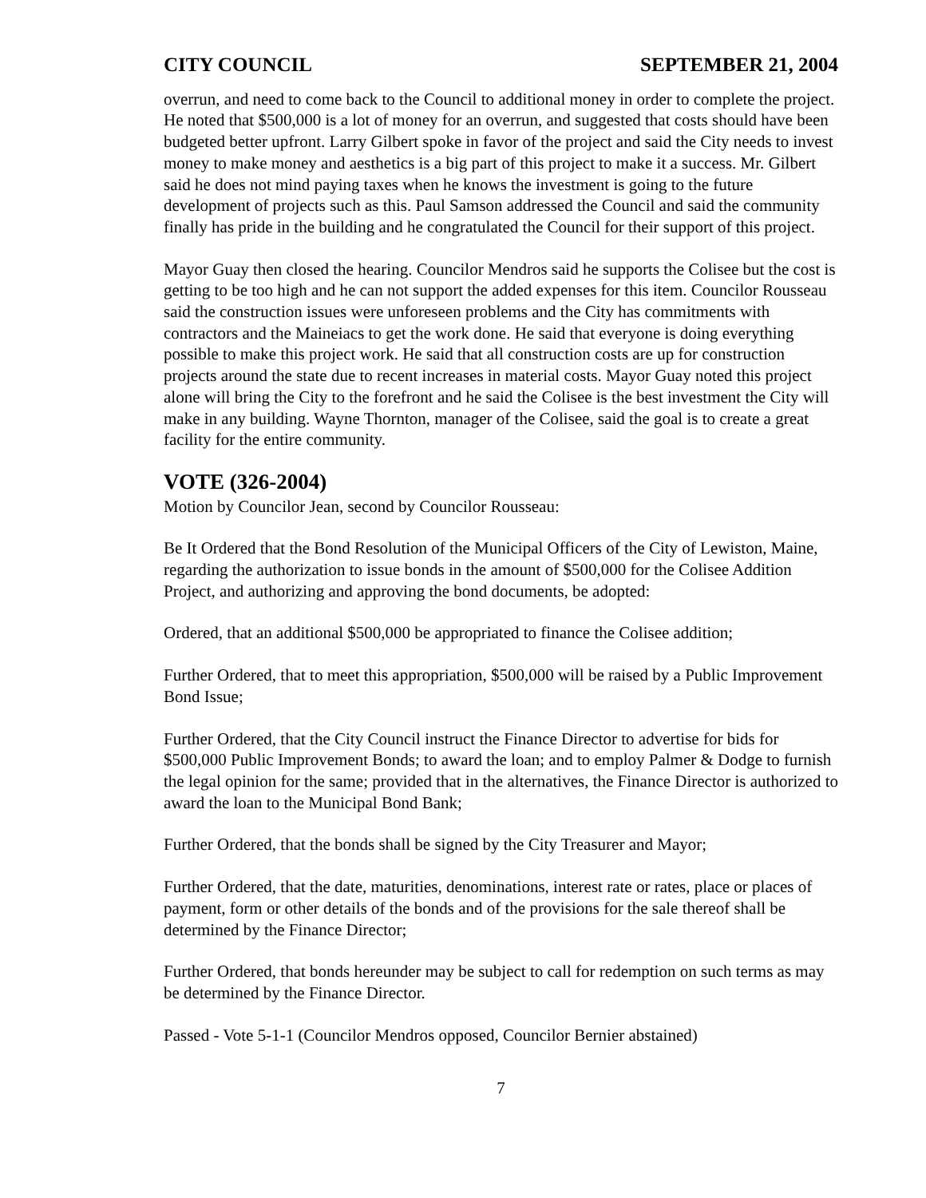CITY COUNCIL SEPTEMBER 21, 2004
overrun, and need to come back to the Council to additional money in order to complete the project. He noted that $500,000 is a lot of money for an overrun, and suggested that costs should have been budgeted better upfront. Larry Gilbert spoke in favor of the project and said the City needs to invest money to make money and aesthetics is a big part of this project to make it a success. Mr. Gilbert said he does not mind paying taxes when he knows the investment is going to the future development of projects such as this. Paul Samson addressed the Council and said the community finally has pride in the building and he congratulated the Council for their support of this project.
Mayor Guay then closed the hearing. Councilor Mendros said he supports the Colisee but the cost is getting to be too high and he can not support the added expenses for this item. Councilor Rousseau said the construction issues were unforeseen problems and the City has commitments with contractors and the Maineiacs to get the work done. He said that everyone is doing everything possible to make this project work. He said that all construction costs are up for construction projects around the state due to recent increases in material costs. Mayor Guay noted this project alone will bring the City to the forefront and he said the Colisee is the best investment the City will make in any building. Wayne Thornton, manager of the Colisee, said the goal is to create a great facility for the entire community.
VOTE (326-2004)
Motion by Councilor Jean, second by Councilor Rousseau:
Be It Ordered that the Bond Resolution of the Municipal Officers of the City of Lewiston, Maine, regarding the authorization to issue bonds in the amount of $500,000 for the Colisee Addition Project, and authorizing and approving the bond documents, be adopted:
Ordered, that an additional $500,000 be appropriated to finance the Colisee addition;
Further Ordered, that to meet this appropriation, $500,000 will be raised by a Public Improvement Bond Issue;
Further Ordered, that the City Council instruct the Finance Director to advertise for bids for $500,000 Public Improvement Bonds; to award the loan; and to employ Palmer & Dodge to furnish the legal opinion for the same; provided that in the alternatives, the Finance Director is authorized to award the loan to the Municipal Bond Bank;
Further Ordered, that the bonds shall be signed by the City Treasurer and Mayor;
Further Ordered, that the date, maturities, denominations, interest rate or rates, place or places of payment, form or other details of the bonds and of the provisions for the sale thereof shall be determined by the Finance Director;
Further Ordered, that bonds hereunder may be subject to call for redemption on such terms as may be determined by the Finance Director.
Passed - Vote 5-1-1 (Councilor Mendros opposed, Councilor Bernier abstained)
7